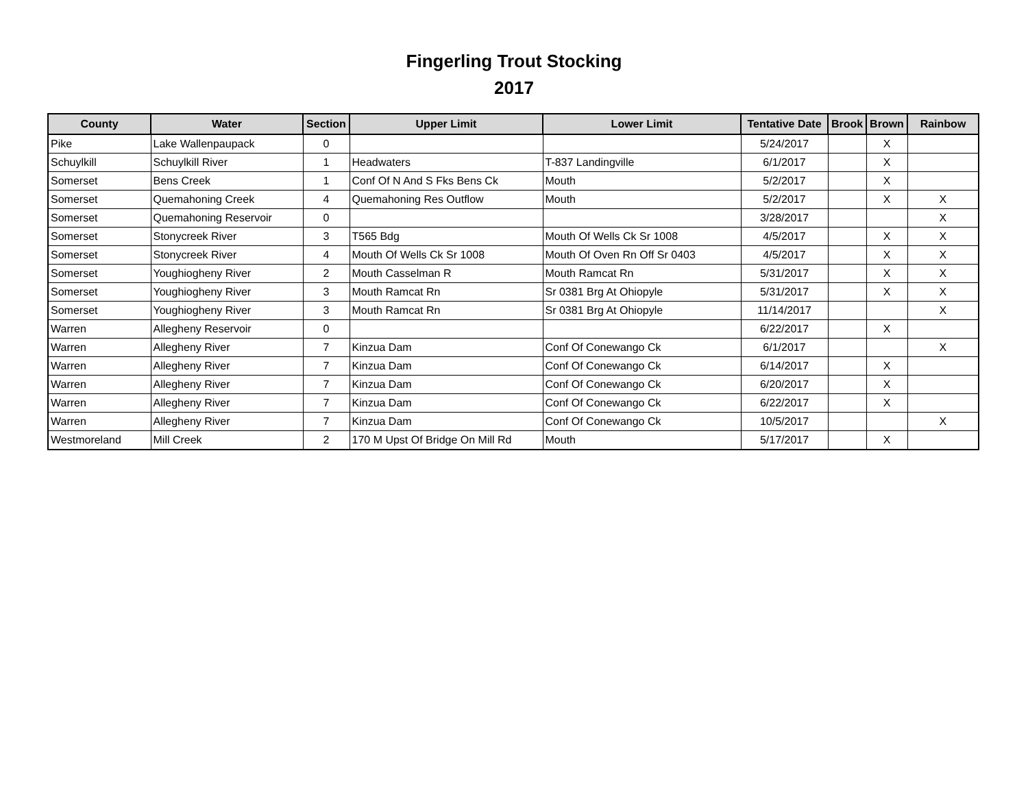Fingerling Trout Stocking
2017
| County | Water | Section | Upper Limit | Lower Limit | Tentative Date | Brook | Brown | Rainbow |
| --- | --- | --- | --- | --- | --- | --- | --- | --- |
| Pike | Lake Wallenpaupack | 0 | | | 5/24/2017 | | X | |
| Schuylkill | Schuylkill River | 1 | Headwaters | T-837 Landingville | 6/1/2017 | | X | |
| Somerset | Bens Creek | 1 | Conf Of N And S Fks Bens Ck | Mouth | 5/2/2017 | | X | |
| Somerset | Quemahoning Creek | 4 | Quemahoning Res Outflow | Mouth | 5/2/2017 | | X | X |
| Somerset | Quemahoning Reservoir | 0 | | | 3/28/2017 | | | X |
| Somerset | Stonycreek River | 3 | T565 Bdg | Mouth Of Wells Ck Sr 1008 | 4/5/2017 | | X | X |
| Somerset | Stonycreek River | 4 | Mouth Of Wells Ck Sr 1008 | Mouth Of Oven Rn Off Sr 0403 | 4/5/2017 | | X | X |
| Somerset | Youghiogheny River | 2 | Mouth Casselman R | Mouth Ramcat Rn | 5/31/2017 | | X | X |
| Somerset | Youghiogheny River | 3 | Mouth Ramcat Rn | Sr 0381 Brg At Ohiopyle | 5/31/2017 | | X | X |
| Somerset | Youghiogheny River | 3 | Mouth Ramcat Rn | Sr 0381 Brg At Ohiopyle | 11/14/2017 | | | X |
| Warren | Allegheny Reservoir | 0 | | | 6/22/2017 | | X | |
| Warren | Allegheny River | 7 | Kinzua Dam | Conf Of Conewango Ck | 6/1/2017 | | | X |
| Warren | Allegheny River | 7 | Kinzua Dam | Conf Of Conewango Ck | 6/14/2017 | | X | |
| Warren | Allegheny River | 7 | Kinzua Dam | Conf Of Conewango Ck | 6/20/2017 | | X | |
| Warren | Allegheny River | 7 | Kinzua Dam | Conf Of Conewango Ck | 6/22/2017 | | X | |
| Warren | Allegheny River | 7 | Kinzua Dam | Conf Of Conewango Ck | 10/5/2017 | | | X |
| Westmoreland | Mill Creek | 2 | 170 M Upst Of Bridge On Mill Rd | Mouth | 5/17/2017 | | X | |